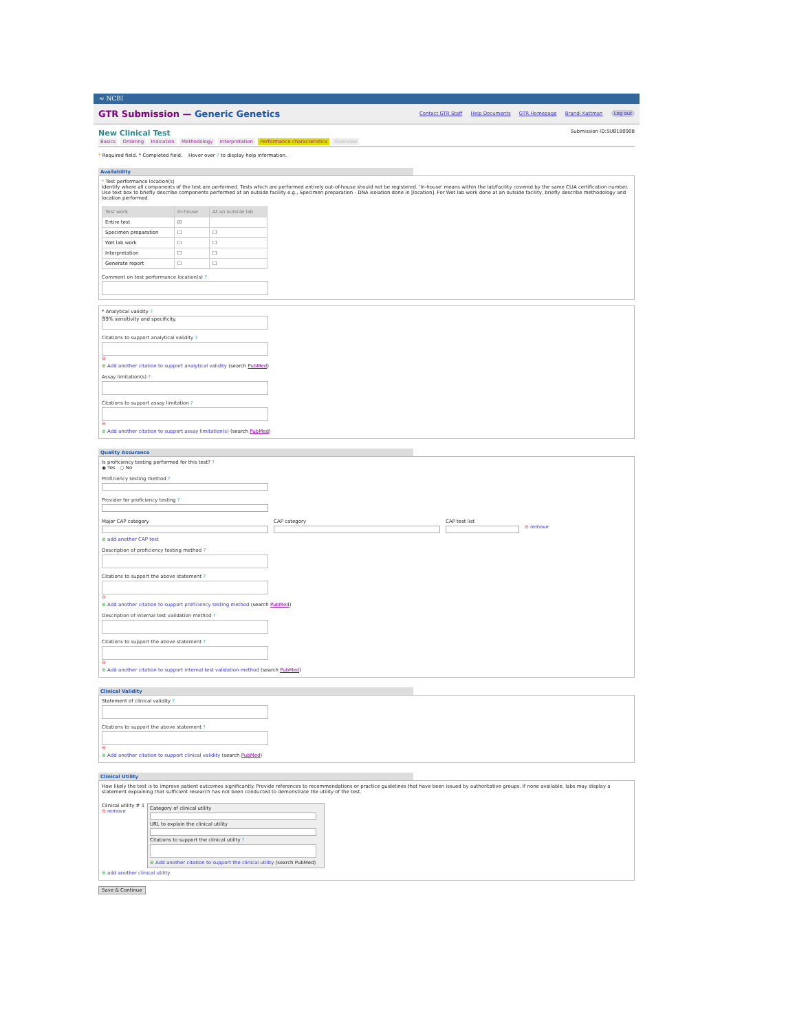≈ NCBI
GTR Submission — Generic Genetics
Contact GTR Staff Help Documents GTR Homepage Brandi Kattman Log out
New Clinical Test
Submission ID:SUB180908
Basics Ordering Indication Methodology Interpretation Performance characteristics Overview
* Required field. * Completed field. Hover over ? to display help information.
Availability
* Test performance location(s)
Identify where all components of the test are performed. Tests which are performed entirely out-of-house should not be registered. 'In-house' means within the lab/facility covered by the same CLIA certification number. Use text box to briefly describe components performed at an outside facility e.g., Specimen preparation - DNA isolation done in [location]. For Wet lab work done at an outside facility, briefly describe methodology and location performed.
| Test work | In-house | At an outside lab |
| --- | --- | --- |
| Entire test | ☑ | |
| Specimen preparation | ☐ | ☐ |
| Wet lab work | ☐ | ☐ |
| Interpretation | ☐ | ☐ |
| Generate report | ☐ | ☐ |
Comment on test performance location(s) ?
* Analytical validity ?
99% sensitivity and specificity.
Citations to support analytical validity ?
⊖
⊕ Add another citation to support analytical validity (search PubMed)
Assay limitation(s) ?
Citations to support assay limitation ?
⊖
⊕ Add another citation to support assay limitation(s) (search PubMed)
Quality Assurance
Is proficiency testing performed for this test? ?
◉ Yes ○ No
Proficiency testing method ?
Provider for proficiency testing ?
Major CAP category
CAP category
CAP test list
⊖ remove
⊕ add another CAP test
Description of proficiency testing method ?
Citations to support the above statement ?
⊖
⊕ Add another citation to support proficiency testing method (search PubMed)
Description of internal test validation method ?
Citations to support the above statement ?
⊖
⊕ Add another citation to support internal test validation method (search PubMed)
Clinical Validity
Statement of clinical validity ?
Citations to support the above statement ?
⊖
⊕ Add another citation to support clinical validity (search PubMed)
Clinical Utility
How likely the test is to improve patient outcomes significantly. Provide references to recommendations or practice guidelines that have been issued by authoritative groups. If none available, labs may display a statement explaining that sufficient research has not been conducted to demonstrate the utility of the test.
Clinical utility # 1
⊖ remove
Category of clinical utility
URL to explain the clinical utility
Citations to support the clinical utility ?
⊕ Add another citation to support the clinical utility (search PubMed)
⊕ add another clinical utility
Save & Continue